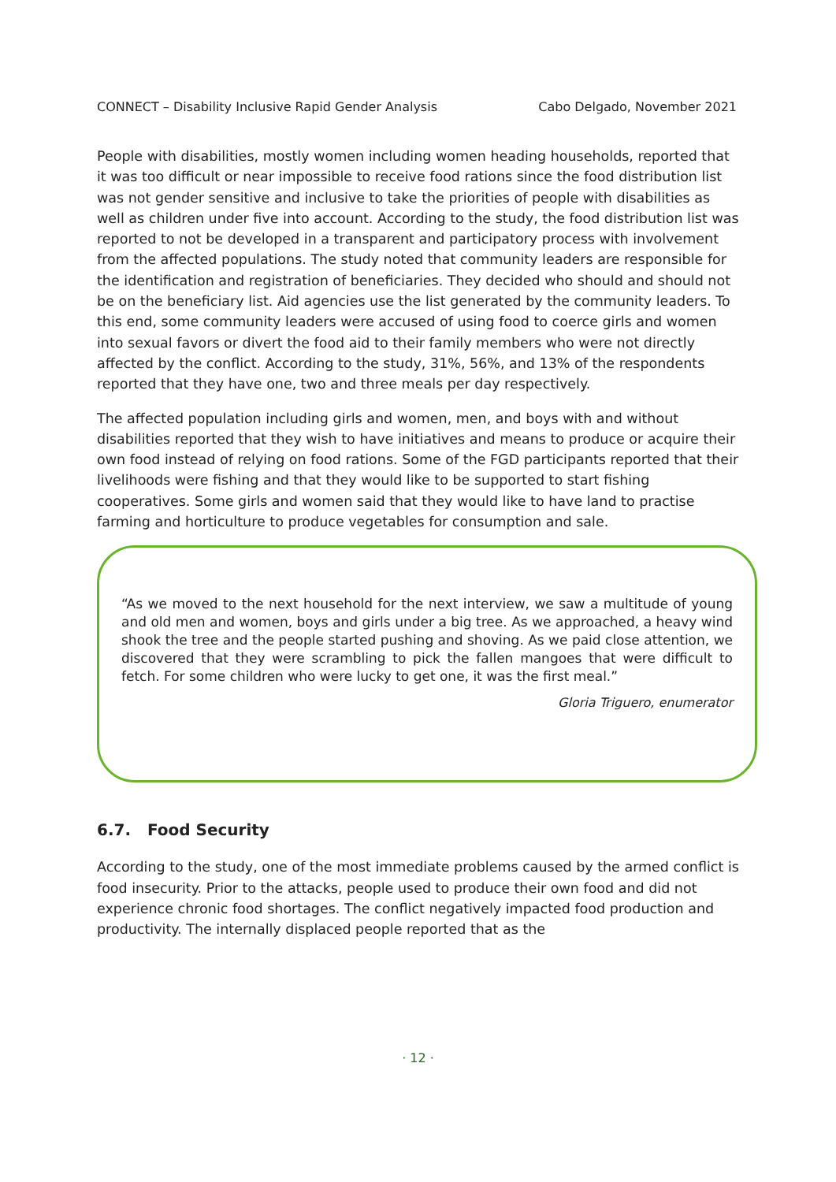CONNECT – Disability Inclusive Rapid Gender Analysis Cabo Delgado, November 2021
People with disabilities, mostly women including women heading households, reported that it was too difficult or near impossible to receive food rations since the food distribution list was not gender sensitive and inclusive to take the priorities of people with disabilities as well as children under five into account. According to the study, the food distribution list was reported to not be developed in a transparent and participatory process with involvement from the affected populations. The study noted that community leaders are responsible for the identification and registration of beneficiaries. They decided who should and should not be on the beneficiary list. Aid agencies use the list generated by the community leaders. To this end, some community leaders were accused of using food to coerce girls and women into sexual favors or divert the food aid to their family members who were not directly affected by the conflict. According to the study, 31%, 56%, and 13% of the respondents reported that they have one, two and three meals per day respectively.
The affected population including girls and women, men, and boys with and without disabilities reported that they wish to have initiatives and means to produce or acquire their own food instead of relying on food rations. Some of the FGD participants reported that their livelihoods were fishing and that they would like to be supported to start fishing cooperatives. Some girls and women said that they would like to have land to practise farming and horticulture to produce vegetables for consumption and sale.
“As we moved to the next household for the next interview, we saw a multitude of young and old men and women, boys and girls under a big tree. As we approached, a heavy wind shook the tree and the people started pushing and shoving. As we paid close attention, we discovered that they were scrambling to pick the fallen mangoes that were difficult to fetch. For some children who were lucky to get one, it was the first meal.”
Gloria Triguero, enumerator
6.7. Food Security
According to the study, one of the most immediate problems caused by the armed conflict is food insecurity. Prior to the attacks, people used to produce their own food and did not experience chronic food shortages. The conflict negatively impacted food production and productivity. The internally displaced people reported that as the
· 12 ·